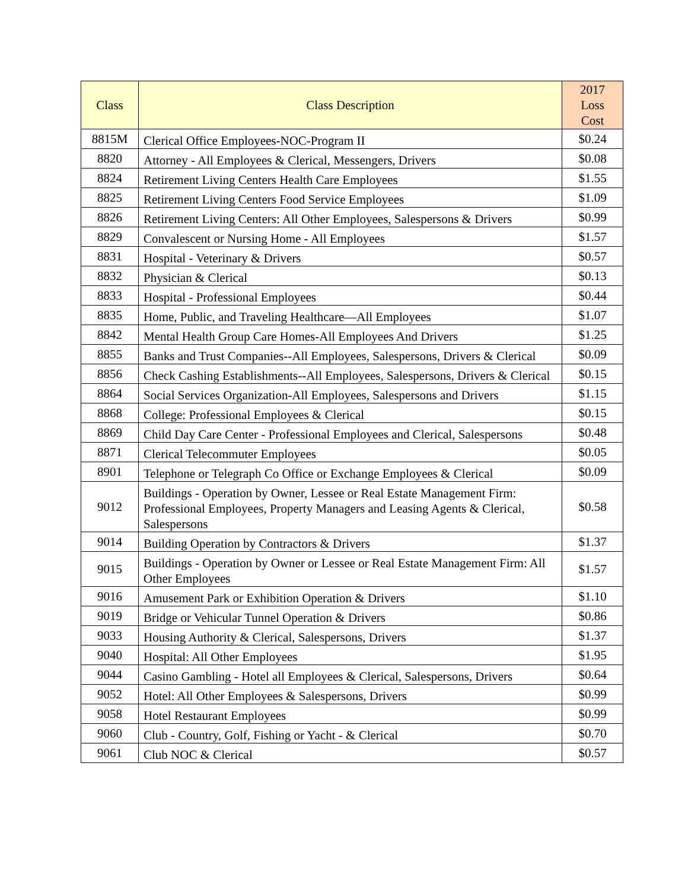| Class | Class Description | 2017 Loss Cost |
| --- | --- | --- |
| 8815M | Clerical Office Employees-NOC-Program II | $0.24 |
| 8820 | Attorney - All Employees & Clerical, Messengers, Drivers | $0.08 |
| 8824 | Retirement Living Centers Health Care Employees | $1.55 |
| 8825 | Retirement Living Centers Food Service Employees | $1.09 |
| 8826 | Retirement Living Centers: All Other Employees, Salespersons & Drivers | $0.99 |
| 8829 | Convalescent or Nursing Home - All Employees | $1.57 |
| 8831 | Hospital - Veterinary & Drivers | $0.57 |
| 8832 | Physician & Clerical | $0.13 |
| 8833 | Hospital - Professional Employees | $0.44 |
| 8835 | Home, Public, and Traveling Healthcare—All Employees | $1.07 |
| 8842 | Mental Health Group Care Homes-All Employees And Drivers | $1.25 |
| 8855 | Banks and Trust Companies--All Employees, Salespersons, Drivers & Clerical | $0.09 |
| 8856 | Check Cashing Establishments--All Employees, Salespersons, Drivers & Clerical | $0.15 |
| 8864 | Social Services Organization-All Employees, Salespersons and Drivers | $1.15 |
| 8868 | College: Professional Employees & Clerical | $0.15 |
| 8869 | Child Day Care Center - Professional Employees and Clerical, Salespersons | $0.48 |
| 8871 | Clerical Telecommuter Employees | $0.05 |
| 8901 | Telephone or Telegraph Co Office or Exchange Employees & Clerical | $0.09 |
| 9012 | Buildings - Operation by Owner, Lessee or Real Estate Management Firm: Professional Employees, Property Managers and Leasing Agents & Clerical, Salespersons | $0.58 |
| 9014 | Building Operation by Contractors & Drivers | $1.37 |
| 9015 | Buildings - Operation by Owner or Lessee or Real Estate Management Firm: All Other Employees | $1.57 |
| 9016 | Amusement Park or Exhibition Operation & Drivers | $1.10 |
| 9019 | Bridge or Vehicular Tunnel Operation & Drivers | $0.86 |
| 9033 | Housing Authority & Clerical, Salespersons, Drivers | $1.37 |
| 9040 | Hospital: All Other Employees | $1.95 |
| 9044 | Casino Gambling - Hotel all Employees & Clerical, Salespersons, Drivers | $0.64 |
| 9052 | Hotel: All Other Employees & Salespersons, Drivers | $0.99 |
| 9058 | Hotel Restaurant Employees | $0.99 |
| 9060 | Club - Country, Golf, Fishing or Yacht - & Clerical | $0.70 |
| 9061 | Club NOC & Clerical | $0.57 |